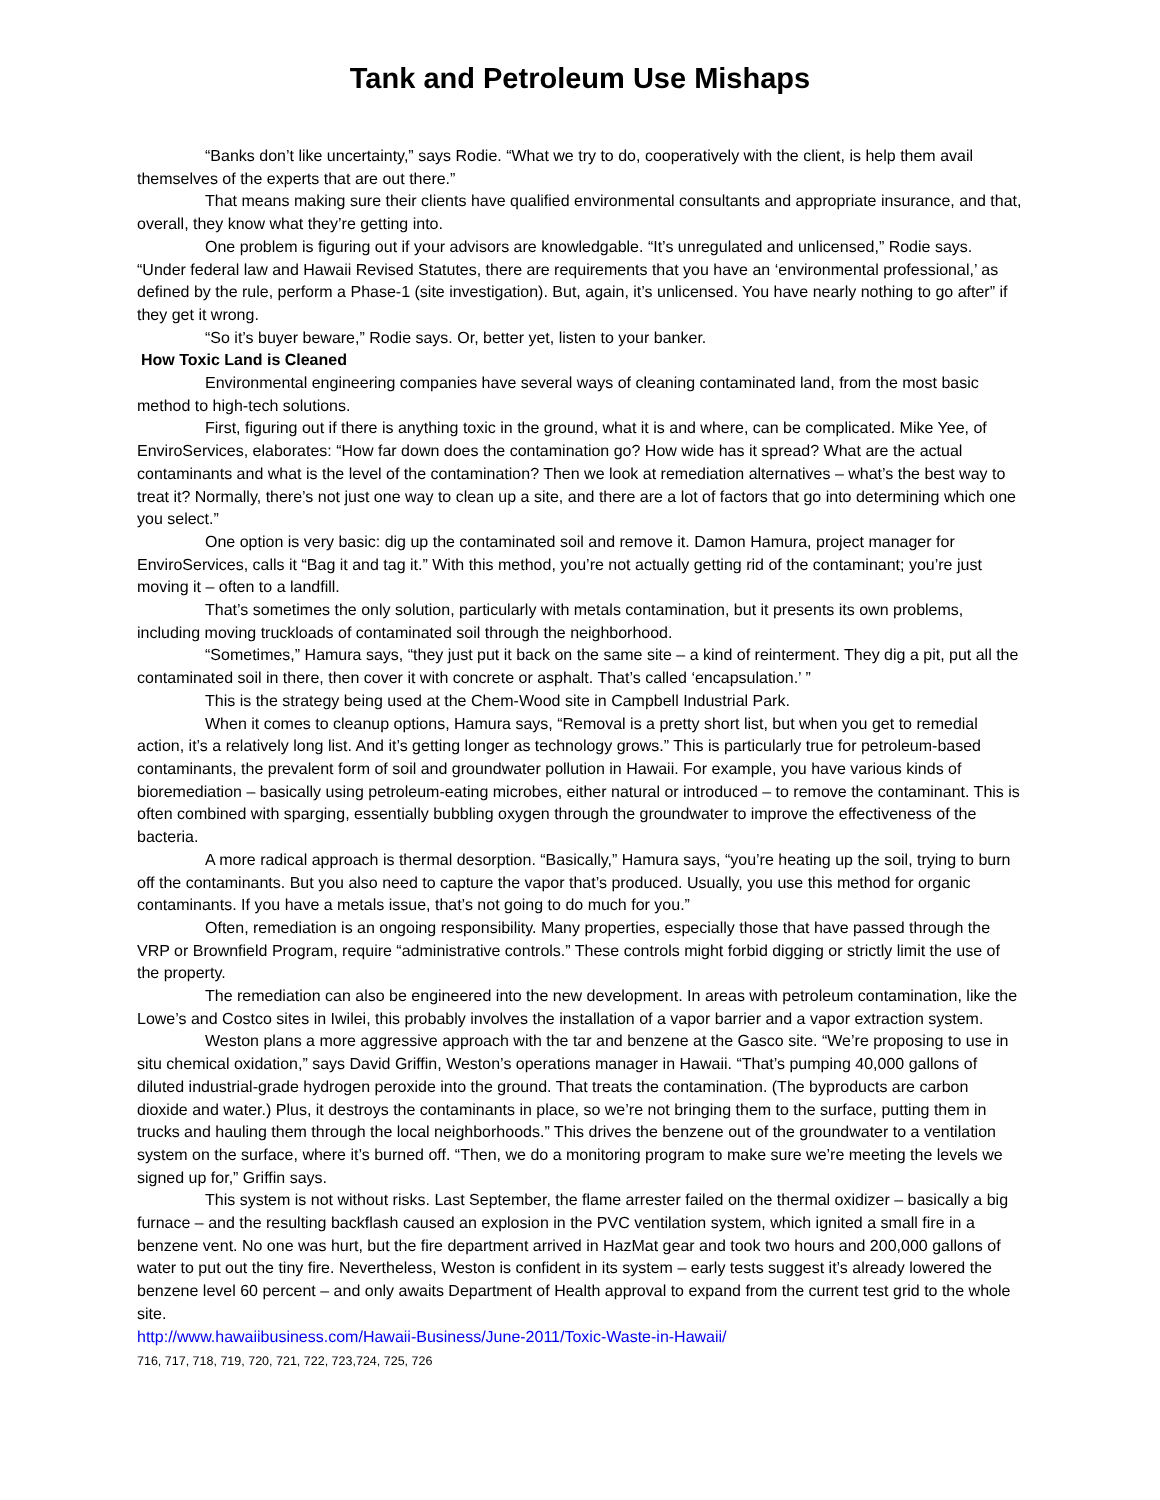Tank and Petroleum Use Mishaps
“Banks don’t like uncertainty,” says Rodie. “What we try to do, cooperatively with the client, is help them avail themselves of the experts that are out there.”
That means making sure their clients have qualified environmental consultants and appropriate insurance, and that, overall, they know what they’re getting into.
One problem is figuring out if your advisors are knowledgable. “It’s unregulated and unlicensed,” Rodie says. “Under federal law and Hawaii Revised Statutes, there are requirements that you have an ‘environmental professional,’ as defined by the rule, perform a Phase-1 (site investigation). But, again, it’s unlicensed. You have nearly nothing to go after” if they get it wrong.
“So it’s buyer beware,” Rodie says. Or, better yet, listen to your banker.
How Toxic Land is Cleaned
Environmental engineering companies have several ways of cleaning contaminated land, from the most basic method to high-tech solutions.
First, figuring out if there is anything toxic in the ground, what it is and where, can be complicated. Mike Yee, of EnviroServices, elaborates: “How far down does the contamination go? How wide has it spread? What are the actual contaminants and what is the level of the contamination? Then we look at remediation alternatives – what’s the best way to treat it? Normally, there’s not just one way to clean up a site, and there are a lot of factors that go into determining which one you select.”
One option is very basic: dig up the contaminated soil and remove it. Damon Hamura, project manager for EnviroServices, calls it “Bag it and tag it.” With this method, you’re not actually getting rid of the contaminant; you’re just moving it – often to a landfill.
That’s sometimes the only solution, particularly with metals contamination, but it presents its own problems, including moving truckloads of contaminated soil through the neighborhood.
“Sometimes,” Hamura says, “they just put it back on the same site – a kind of reinterment. They dig a pit, put all the contaminated soil in there, then cover it with concrete or asphalt. That’s called ‘encapsulation.’ ”
This is the strategy being used at the Chem-Wood site in Campbell Industrial Park.
When it comes to cleanup options, Hamura says, “Removal is a pretty short list, but when you get to remedial action, it’s a relatively long list. And it’s getting longer as technology grows.” This is particularly true for petroleum-based contaminants, the prevalent form of soil and groundwater pollution in Hawaii. For example, you have various kinds of bioremediation – basically using petroleum-eating microbes, either natural or introduced – to remove the contaminant. This is often combined with sparging, essentially bubbling oxygen through the groundwater to improve the effectiveness of the bacteria.
A more radical approach is thermal desorption. “Basically,” Hamura says, “you’re heating up the soil, trying to burn off the contaminants. But you also need to capture the vapor that’s produced. Usually, you use this method for organic contaminants. If you have a metals issue, that’s not going to do much for you.”
Often, remediation is an ongoing responsibility. Many properties, especially those that have passed through the VRP or Brownfield Program, require “administrative controls.” These controls might forbid digging or strictly limit the use of the property.
The remediation can also be engineered into the new development. In areas with petroleum contamination, like the Lowe’s and Costco sites in Iwilei, this probably involves the installation of a vapor barrier and a vapor extraction system.
Weston plans a more aggressive approach with the tar and benzene at the Gasco site. “We’re proposing to use in situ chemical oxidation,” says David Griffin, Weston’s operations manager in Hawaii. “That’s pumping 40,000 gallons of diluted industrial-grade hydrogen peroxide into the ground. That treats the contamination. (The byproducts are carbon dioxide and water.) Plus, it destroys the contaminants in place, so we’re not bringing them to the surface, putting them in trucks and hauling them through the local neighborhoods.” This drives the benzene out of the groundwater to a ventilation system on the surface, where it’s burned off. “Then, we do a monitoring program to make sure we’re meeting the levels we signed up for,” Griffin says.
This system is not without risks. Last September, the flame arrester failed on the thermal oxidizer – basically a big furnace – and the resulting backflash caused an explosion in the PVC ventilation system, which ignited a small fire in a benzene vent. No one was hurt, but the fire department arrived in HazMat gear and took two hours and 200,000 gallons of water to put out the tiny fire. Nevertheless, Weston is confident in its system – early tests suggest it’s already lowered the benzene level 60 percent – and only awaits Department of Health approval to expand from the current test grid to the whole site.
http://www.hawaiibusiness.com/Hawaii-Business/June-2011/Toxic-Waste-in-Hawaii/
716, 717, 718, 719, 720, 721, 722, 723,724, 725, 726